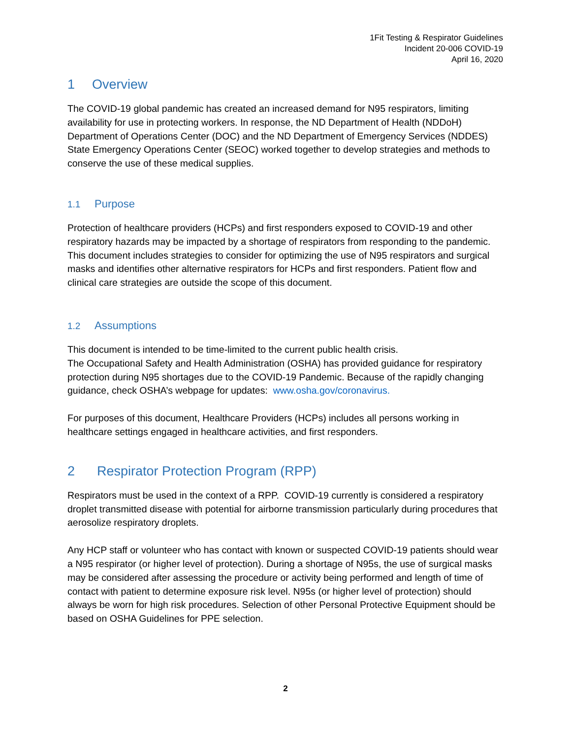1Fit Testing & Respirator Guidelines
Incident 20-006 COVID-19
April 16, 2020
1 Overview
The COVID-19 global pandemic has created an increased demand for N95 respirators, limiting availability for use in protecting workers. In response, the ND Department of Health (NDDoH) Department of Operations Center (DOC) and the ND Department of Emergency Services (NDDES) State Emergency Operations Center (SEOC) worked together to develop strategies and methods to conserve the use of these medical supplies.
1.1 Purpose
Protection of healthcare providers (HCPs) and first responders exposed to COVID-19 and other respiratory hazards may be impacted by a shortage of respirators from responding to the pandemic. This document includes strategies to consider for optimizing the use of N95 respirators and surgical masks and identifies other alternative respirators for HCPs and first responders. Patient flow and clinical care strategies are outside the scope of this document.
1.2 Assumptions
This document is intended to be time-limited to the current public health crisis.
The Occupational Safety and Health Administration (OSHA) has provided guidance for respiratory protection during N95 shortages due to the COVID-19 Pandemic. Because of the rapidly changing guidance, check OSHA’s webpage for updates: www.osha.gov/coronavirus.
For purposes of this document, Healthcare Providers (HCPs) includes all persons working in healthcare settings engaged in healthcare activities, and first responders.
2 Respirator Protection Program (RPP)
Respirators must be used in the context of a RPP. COVID-19 currently is considered a respiratory droplet transmitted disease with potential for airborne transmission particularly during procedures that aerosolize respiratory droplets.
Any HCP staff or volunteer who has contact with known or suspected COVID-19 patients should wear a N95 respirator (or higher level of protection). During a shortage of N95s, the use of surgical masks may be considered after assessing the procedure or activity being performed and length of time of contact with patient to determine exposure risk level. N95s (or higher level of protection) should always be worn for high risk procedures. Selection of other Personal Protective Equipment should be based on OSHA Guidelines for PPE selection.
2